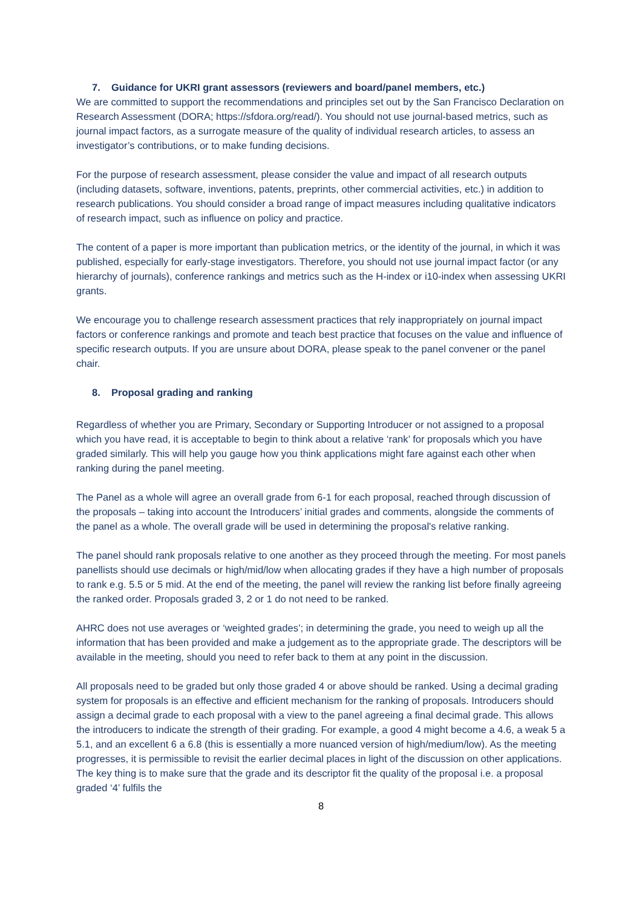7. Guidance for UKRI grant assessors (reviewers and board/panel members, etc.)
We are committed to support the recommendations and principles set out by the San Francisco Declaration on Research Assessment (DORA; https://sfdora.org/read/). You should not use journal-based metrics, such as journal impact factors, as a surrogate measure of the quality of individual research articles, to assess an investigator’s contributions, or to make funding decisions.
For the purpose of research assessment, please consider the value and impact of all research outputs (including datasets, software, inventions, patents, preprints, other commercial activities, etc.) in addition to research publications. You should consider a broad range of impact measures including qualitative indicators of research impact, such as influence on policy and practice.
The content of a paper is more important than publication metrics, or the identity of the journal, in which it was published, especially for early-stage investigators. Therefore, you should not use journal impact factor (or any hierarchy of journals), conference rankings and metrics such as the H-index or i10-index when assessing UKRI grants.
We encourage you to challenge research assessment practices that rely inappropriately on journal impact factors or conference rankings and promote and teach best practice that focuses on the value and influence of specific research outputs. If you are unsure about DORA, please speak to the panel convener or the panel chair.
8. Proposal grading and ranking
Regardless of whether you are Primary, Secondary or Supporting Introducer or not assigned to a proposal which you have read, it is acceptable to begin to think about a relative ‘rank’ for proposals which you have graded similarly. This will help you gauge how you think applications might fare against each other when ranking during the panel meeting.
The Panel as a whole will agree an overall grade from 6-1 for each proposal, reached through discussion of the proposals – taking into account the Introducers’ initial grades and comments, alongside the comments of the panel as a whole. The overall grade will be used in determining the proposal's relative ranking.
The panel should rank proposals relative to one another as they proceed through the meeting. For most panels panellists should use decimals or high/mid/low when allocating grades if they have a high number of proposals to rank e.g. 5.5 or 5 mid. At the end of the meeting, the panel will review the ranking list before finally agreeing the ranked order. Proposals graded 3, 2 or 1 do not need to be ranked.
AHRC does not use averages or ‘weighted grades’; in determining the grade, you need to weigh up all the information that has been provided and make a judgement as to the appropriate grade. The descriptors will be available in the meeting, should you need to refer back to them at any point in the discussion.
All proposals need to be graded but only those graded 4 or above should be ranked. Using a decimal grading system for proposals is an effective and efficient mechanism for the ranking of proposals. Introducers should assign a decimal grade to each proposal with a view to the panel agreeing a final decimal grade. This allows the introducers to indicate the strength of their grading. For example, a good 4 might become a 4.6, a weak 5 a 5.1, and an excellent 6 a 6.8 (this is essentially a more nuanced version of high/medium/low). As the meeting progresses, it is permissible to revisit the earlier decimal places in light of the discussion on other applications. The key thing is to make sure that the grade and its descriptor fit the quality of the proposal i.e. a proposal graded ‘4’ fulfils the
8